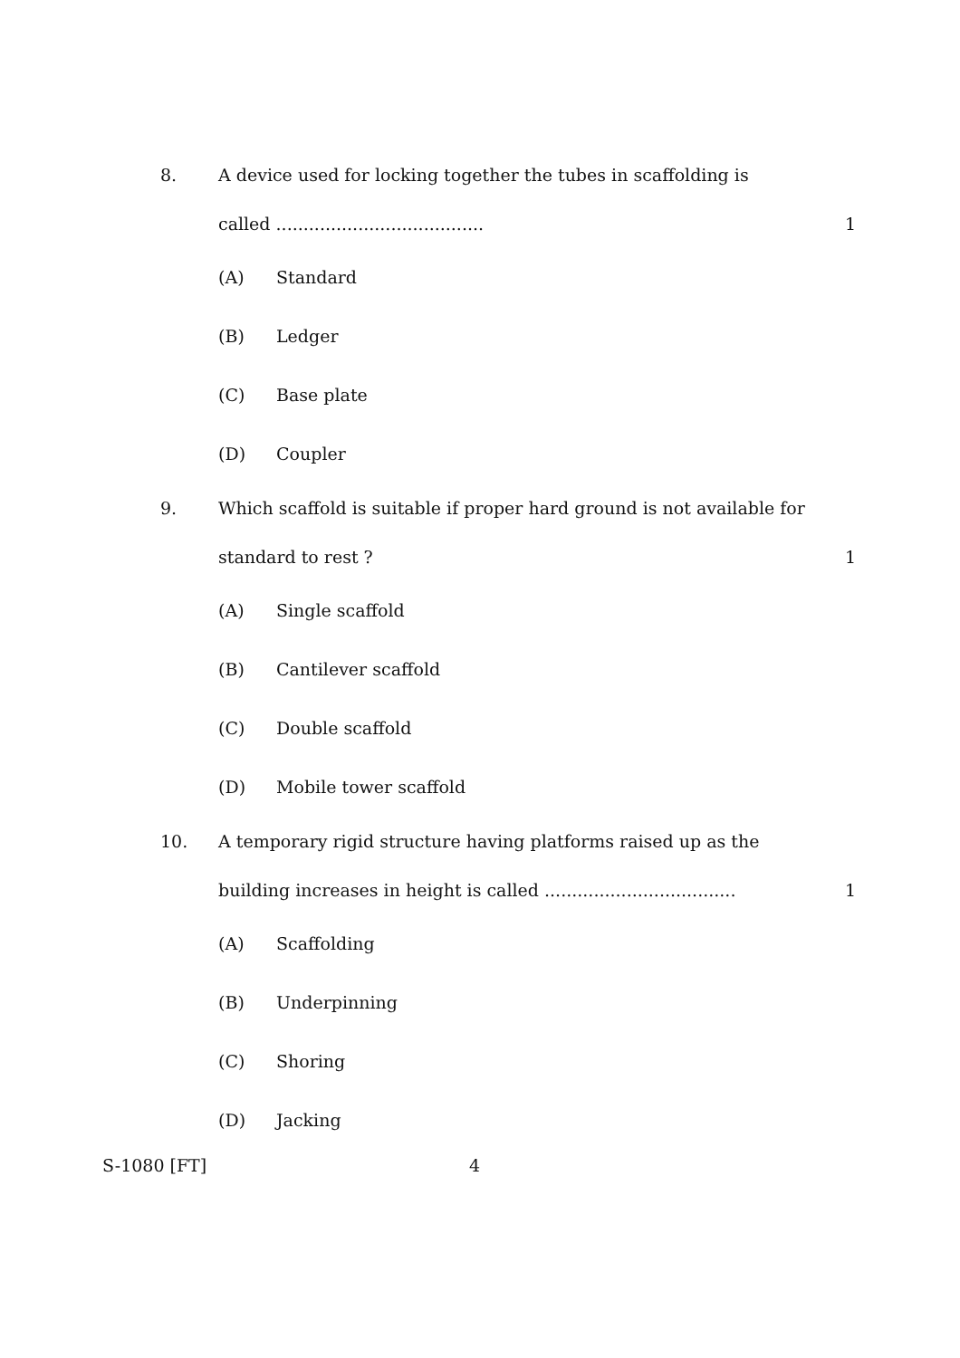8.
A device used for locking together the tubes in scaffolding is
called ...................................... 1
(A) Standard
(B) Ledger
(C) Base plate
(D) Coupler
9.
Which scaffold is suitable if proper hard ground is not available for
standard to rest ? 1
(A) Single scaffold
(B) Cantilever scaffold
(C) Double scaffold
(D) Mobile tower scaffold
10.
A temporary rigid structure having platforms raised up as the
building increases in height is called ................................... 1
(A) Scaffolding
(B) Underpinning
(C) Shoring
(D) Jacking
S-1080 [FT] 4